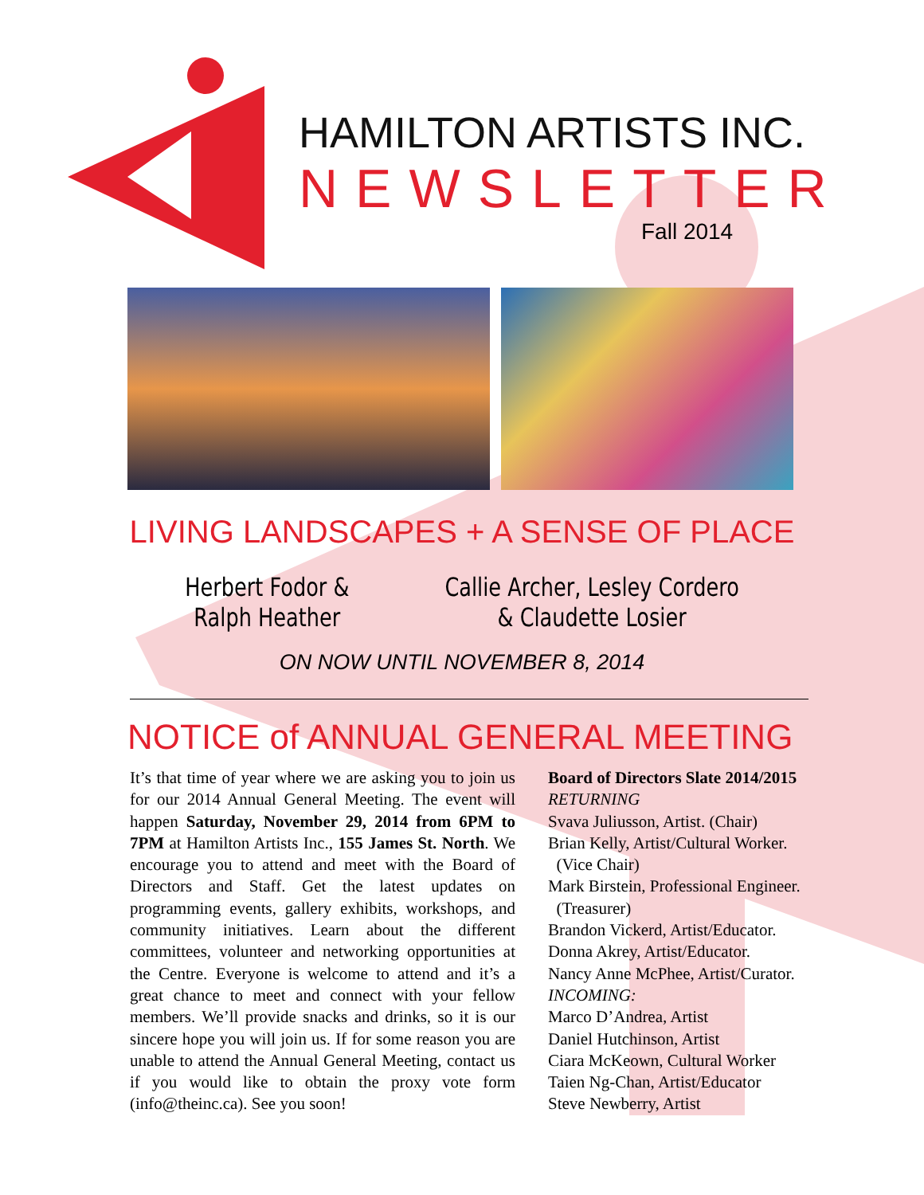HAMILTON ARTISTS INC.
NEWSLETTER
Fall 2014
LIVING LANDSCAPES + A SENSE OF PLACE
Herbert Fodor &
Ralph Heather
Callie Archer, Lesley Cordero
& Claudette Losier
ON NOW UNTIL NOVEMBER 8, 2014
NOTICE of ANNUAL GENERAL MEETING
It’s that time of year where we are asking you to join us for our 2014 Annual General Meeting. The event will happen Saturday, November 29, 2014 from 6PM to 7PM at Hamilton Artists Inc., 155 James St. North. We encourage you to attend and meet with the Board of Directors and Staff. Get the latest updates on programming events, gallery exhibits, workshops, and community initiatives. Learn about the different committees, volunteer and networking opportunities at the Centre. Everyone is welcome to attend and it’s a great chance to meet and connect with your fellow members. We’ll provide snacks and drinks, so it is our sincere hope you will join us. If for some reason you are unable to attend the Annual General Meeting, contact us if you would like to obtain the proxy vote form (info@theinc.ca). See you soon!
Board of Directors Slate 2014/2015
RETURNING
Svava Juliusson, Artist. (Chair)
Brian Kelly, Artist/Cultural Worker.
(Vice Chair)
Mark Birstein, Professional Engineer.
(Treasurer)
Brandon Vickerd, Artist/Educator.
Donna Akrey, Artist/Educator.
Nancy Anne McPhee, Artist/Curator.
INCOMING:
Marco D’Andrea, Artist
Daniel Hutchinson, Artist
Ciara McKeown, Cultural Worker
Taien Ng-Chan, Artist/Educator
Steve Newberry, Artist